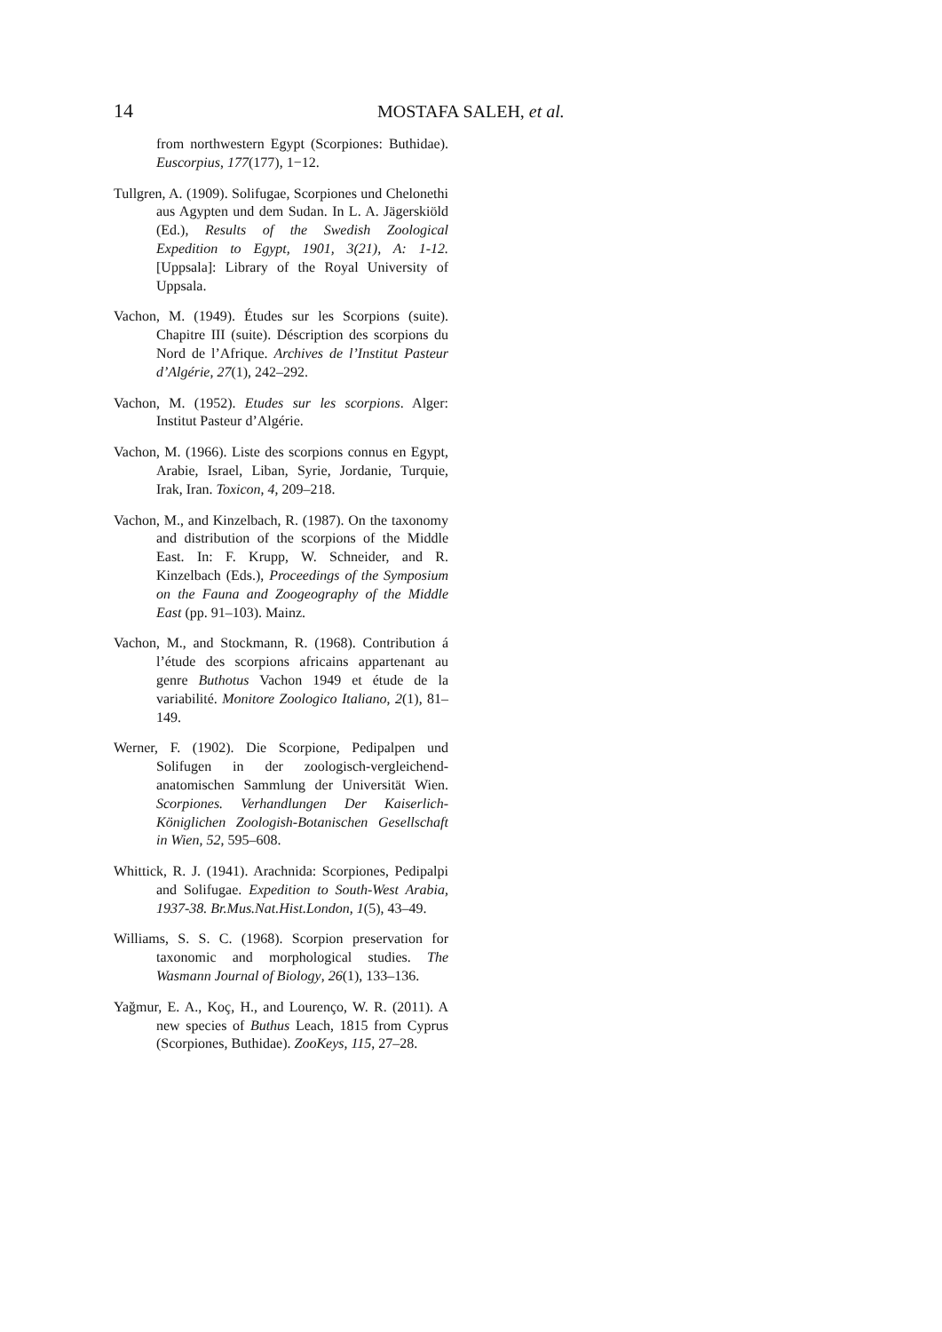14 MOSTAFA SALEH, et al.
from northwestern Egypt (Scorpiones: Buthidae). Euscorpius, 177(177), 1−12.
Tullgren, A. (1909). Solifugae, Scorpiones und Chelonethi aus Agypten und dem Sudan. In L. A. Jägerskiöld (Ed.), Results of the Swedish Zoological Expedition to Egypt, 1901, 3(21), A: 1-12. [Uppsala]: Library of the Royal University of Uppsala.
Vachon, M. (1949). Études sur les Scorpions (suite). Chapitre III (suite). Déscription des scorpions du Nord de l’Afrique. Archives de l’Institut Pasteur d’Algérie, 27(1), 242–292.
Vachon, M. (1952). Etudes sur les scorpions. Alger: Institut Pasteur d’Algérie.
Vachon, M. (1966). Liste des scorpions connus en Egypt, Arabie, Israel, Liban, Syrie, Jordanie, Turquie, Irak, Iran. Toxicon, 4, 209–218.
Vachon, M., and Kinzelbach, R. (1987). On the taxonomy and distribution of the scorpions of the Middle East. In: F. Krupp, W. Schneider, and R. Kinzelbach (Eds.), Proceedings of the Symposium on the Fauna and Zoogeography of the Middle East (pp. 91–103). Mainz.
Vachon, M., and Stockmann, R. (1968). Contribution á l’étude des scorpions africains appartenant au genre Buthotus Vachon 1949 et étude de la variabilité. Monitore Zoologico Italiano, 2(1), 81–149.
Werner, F. (1902). Die Scorpione, Pedipalpen und Solifugen in der zoologisch-vergleichend-anatomischen Sammlung der Universität Wien. Scorpiones. Verhandlungen Der Kaiserlich-Königlichen Zoologish-Botanischen Gesellschaft in Wien, 52, 595–608.
Whittick, R. J. (1941). Arachnida: Scorpiones, Pedipalpi and Solifugae. Expedition to South-West Arabia, 1937-38. Br.Mus.Nat.Hist.London, 1(5), 43–49.
Williams, S. S. C. (1968). Scorpion preservation for taxonomic and morphological studies. The Wasmann Journal of Biology, 26(1), 133–136.
Yağmur, E. A., Koç, H., and Lourenço, W. R. (2011). A new species of Buthus Leach, 1815 from Cyprus (Scorpiones, Buthidae). ZooKeys, 115, 27–28.